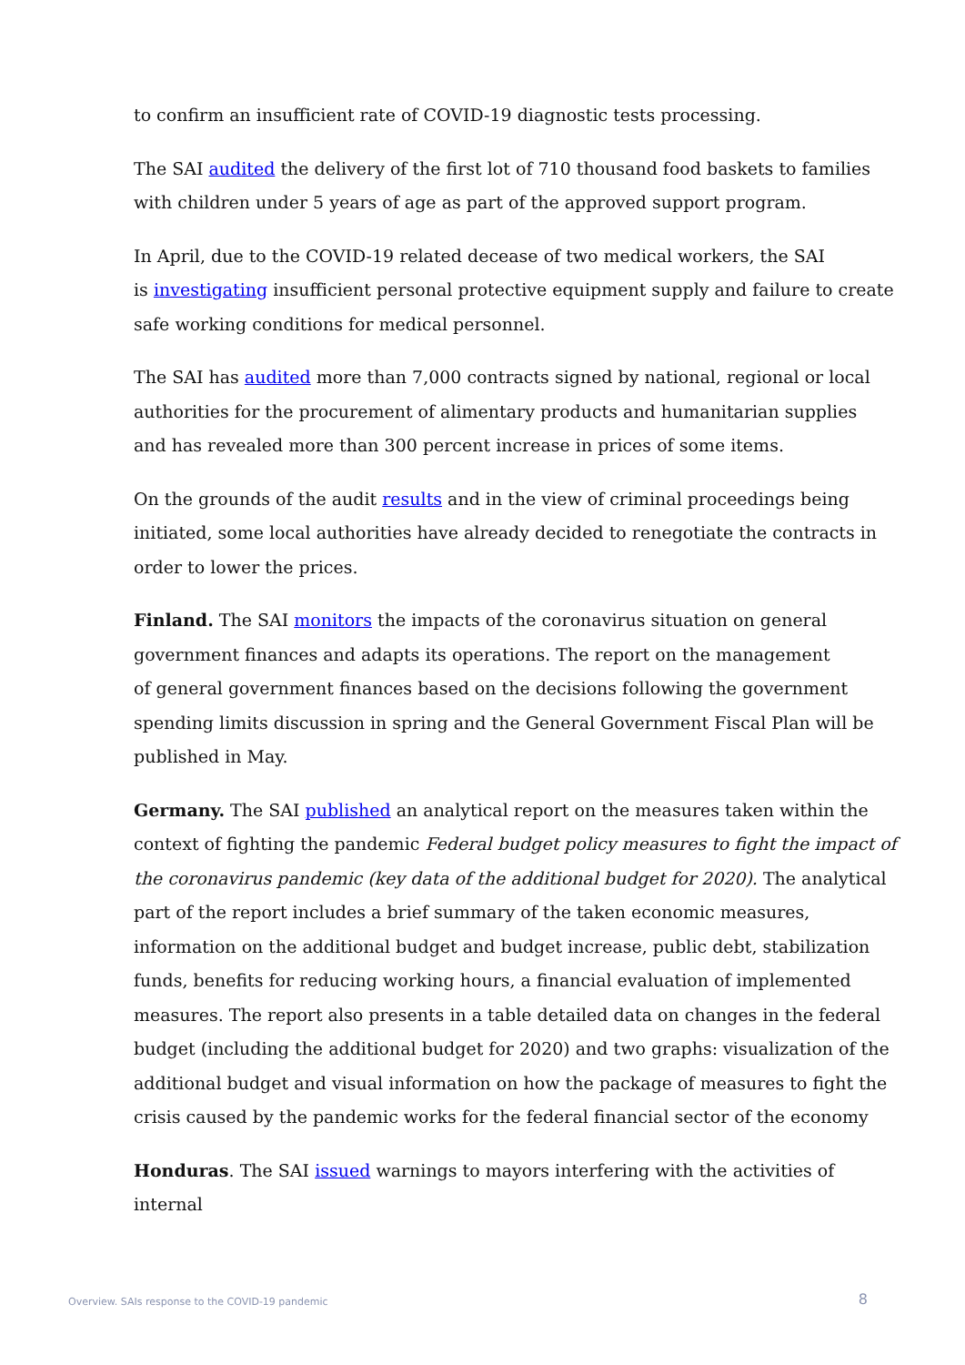to confirm an insufficient rate of COVID-19 diagnostic tests processing.
The SAI audited the delivery of the first lot of 710 thousand food baskets to families with children under 5 years of age as part of the approved support program.
In April, due to the COVID-19 related decease of two medical workers, the SAI
is investigating insufficient personal protective equipment supply and failure to create safe working conditions for medical personnel.
The SAI has audited more than 7,000 contracts signed by national, regional or local authorities for the procurement of alimentary products and humanitarian supplies
and has revealed more than 300 percent increase in prices of some items.
On the grounds of the audit results and in the view of criminal proceedings being initiated, some local authorities have already decided to renegotiate the contracts in order to lower the prices.
Finland. The SAI monitors the impacts of the coronavirus situation on general government finances and adapts its operations. The report on the management
of general government finances based on the decisions following the government spending limits discussion in spring and the General Government Fiscal Plan will be published in May.
Germany. The SAI published an analytical report on the measures taken within the context of fighting the pandemic Federal budget policy measures to fight the impact of the coronavirus pandemic (key data of the additional budget for 2020). The analytical part of the report includes a brief summary of the taken economic measures, information on the additional budget and budget increase, public debt, stabilization funds, benefits for reducing working hours, a financial evaluation of implemented measures. The report also presents in a table detailed data on changes in the federal budget (including the additional budget for 2020) and two graphs: visualization of the additional budget and visual information on how the package of measures to fight the crisis caused by the pandemic works for the federal financial sector of the economy
Honduras. The SAI issued warnings to mayors interfering with the activities of internal
Overview. SAIs response to the COVID-19 pandemic 8